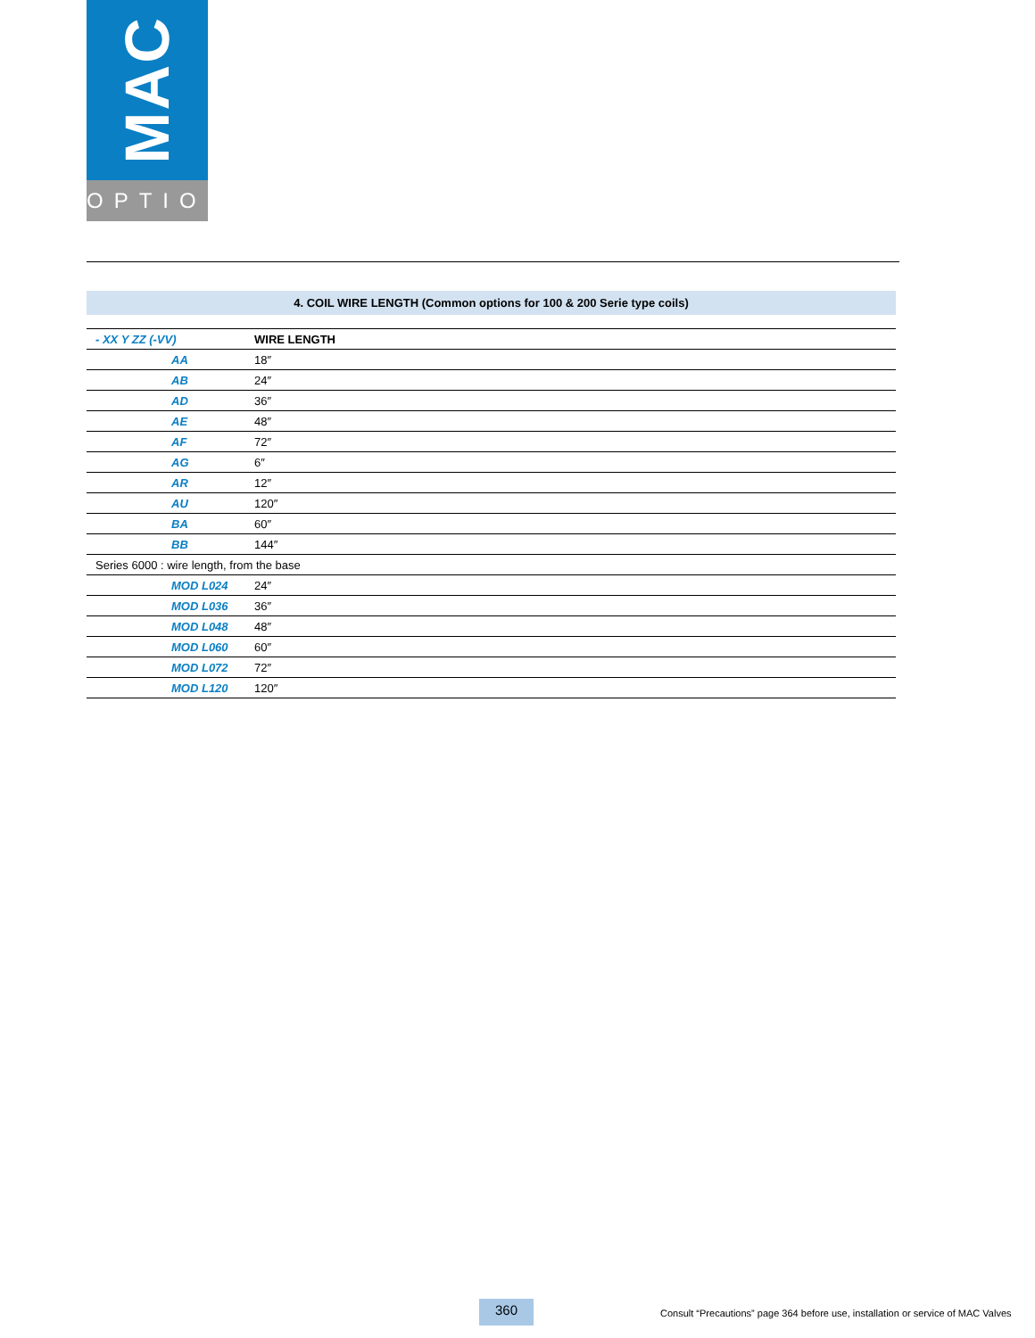MAC
OPTIONS
4. COIL WIRE LENGTH (Common options for 100 & 200 Serie type coils)
| - XX Y ZZ (-VV) | WIRE LENGTH |
| --- | --- |
| AA | 18″ |
| AB | 24″ |
| AD | 36″ |
| AE | 48″ |
| AF | 72″ |
| AG | 6″ |
| AR | 12″ |
| AU | 120″ |
| BA | 60″ |
| BB | 144″ |
| Series 6000 : wire length, from the base | |
| MOD L024 | 24″ |
| MOD L036 | 36″ |
| MOD L048 | 48″ |
| MOD L060 | 60″ |
| MOD L072 | 72″ |
| MOD L120 | 120″ |
360
Consult “Precautions” page 364 before use, installation or service of MAC Valves